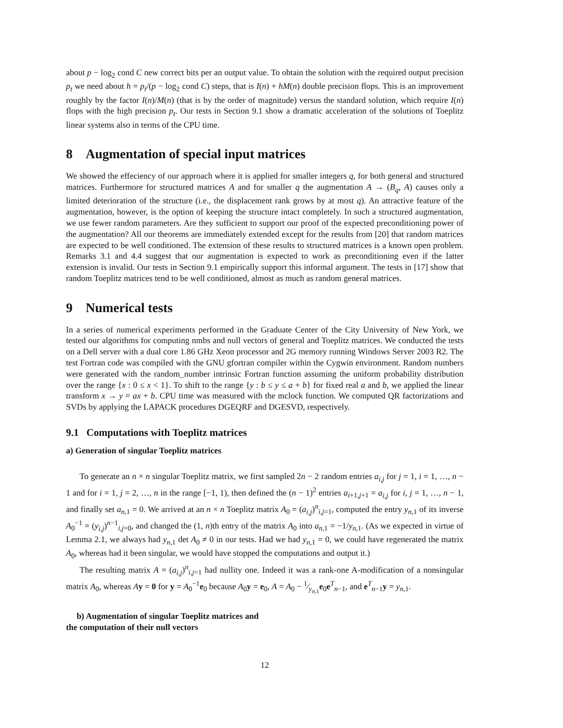about p − log<sub>2</sub> cond C new correct bits per an output value. To obtain the solution with the required output precision p<sub>t</sub> we need about h = p<sub>t</sub>/(p − log<sub>2</sub> cond C) steps, that is I(n) + hM(n) double precision flops. This is an improvement roughly by the factor I(n)/M(n) (that is by the order of magnitude) versus the standard solution, which require I(n) flops with the high precision p<sub>t</sub>. Our tests in Section 9.1 show a dramatic acceleration of the solutions of Toeplitz linear systems also in terms of the CPU time.
8 Augmentation of special input matrices
We showed the effeciency of our approach where it is applied for smaller integers q, for both general and structured matrices. Furthermore for structured matrices A and for smaller q the augmentation A → (B<sub>q</sub>, A) causes only a limited deterioration of the structure (i.e., the displacement rank grows by at most q). An attractive feature of the augmentation, however, is the option of keeping the structure intact completely. In such a structured augmentation, we use fewer random parameters. Are they sufficient to support our proof of the expected preconditioning power of the augmentation? All our theorems are immediately extended except for the results from [20] that random matrices are expected to be well conditioned. The extension of these results to structured matrices is a known open problem. Remarks 3.1 and 4.4 suggest that our augmentation is expected to work as preconditioning even if the latter extension is invalid. Our tests in Section 9.1 empirically support this informal argument. The tests in [17] show that random Toeplitz matrices tend to be well conditioned, almost as much as random general matrices.
9 Numerical tests
In a series of numerical experiments performed in the Graduate Center of the City University of New York, we tested our algorithms for computing nmbs and null vectors of general and Toeplitz matrices. We conducted the tests on a Dell server with a dual core 1.86 GHz Xeon processor and 2G memory running Windows Server 2003 R2. The test Fortran code was compiled with the GNU gfortran compiler within the Cygwin environment. Random numbers were generated with the random_number intrinsic Fortran function assuming the uniform probability distribution over the range {x : 0 ≤ x < 1}. To shift to the range {y : b ≤ y ≤ a + b} for fixed real a and b, we applied the linear transform x → y = ax + b. CPU time was measured with the mclock function. We computed QR factorizations and SVDs by applying the LAPACK procedures DGEQRF and DGESVD, respectively.
9.1 Computations with Toeplitz matrices
a) Generation of singular Toeplitz matrices
To generate an n × n singular Toeplitz matrix, we first sampled 2n − 2 random entries a<sub>i,j</sub> for j = 1, i = 1, …, n − 1 and for i = 1, j = 2, …, n in the range [−1, 1), then defined the (n − 1)<sup>2</sup> entries a<sub>i+1,j+1</sub> = a<sub>i,j</sub> for i, j = 1, …, n − 1, and finally set a<sub>n,1</sub> = 0. We arrived at an n × n Toeplitz matrix A<sub>0</sub> = (a<sub>i,j</sub>)<sup>n</sup><sub>i,j=1</sub>, computed the entry y<sub>n,1</sub> of its inverse A<sub>0</sub><sup>−1</sup> = (y<sub>i,j</sub>)<sup>n−1</sup><sub>i,j=0</sub>, and changed the (1, n)th entry of the matrix A<sub>0</sub> into a<sub>n,1</sub> = −1/y<sub>n,1</sub>. (As we expected in virtue of Lemma 2.1, we always had y<sub>n,1</sub> det A<sub>0</sub> ≠ 0 in our tests. Had we had y<sub>n,1</sub> = 0, we could have regenerated the matrix A<sub>0</sub>, whereas had it been singular, we would have stopped the computations and output it.)
The resulting matrix A = (a<sub>i,j</sub>)<sup>n</sup><sub>i,j=1</sub> had nullity one. Indeed it was a rank-one A-modification of a nonsingular matrix A<sub>0</sub>, whereas Ay = 0 for y = A<sub>0</sub><sup>−1</sup>e<sub>0</sub> because A<sub>0</sub>y = e<sub>0</sub>, A = A<sub>0</sub> − 1⁄y<sub>n,1</sub>e<sub>0</sub>e<sup>T</sup><sub>n−1</sub>, and e<sup>T</sup><sub>n−1</sub>y = y<sub>n,1</sub>.
b) Augmentation of singular Toeplitz matrices and
the computation of their null vectors
12